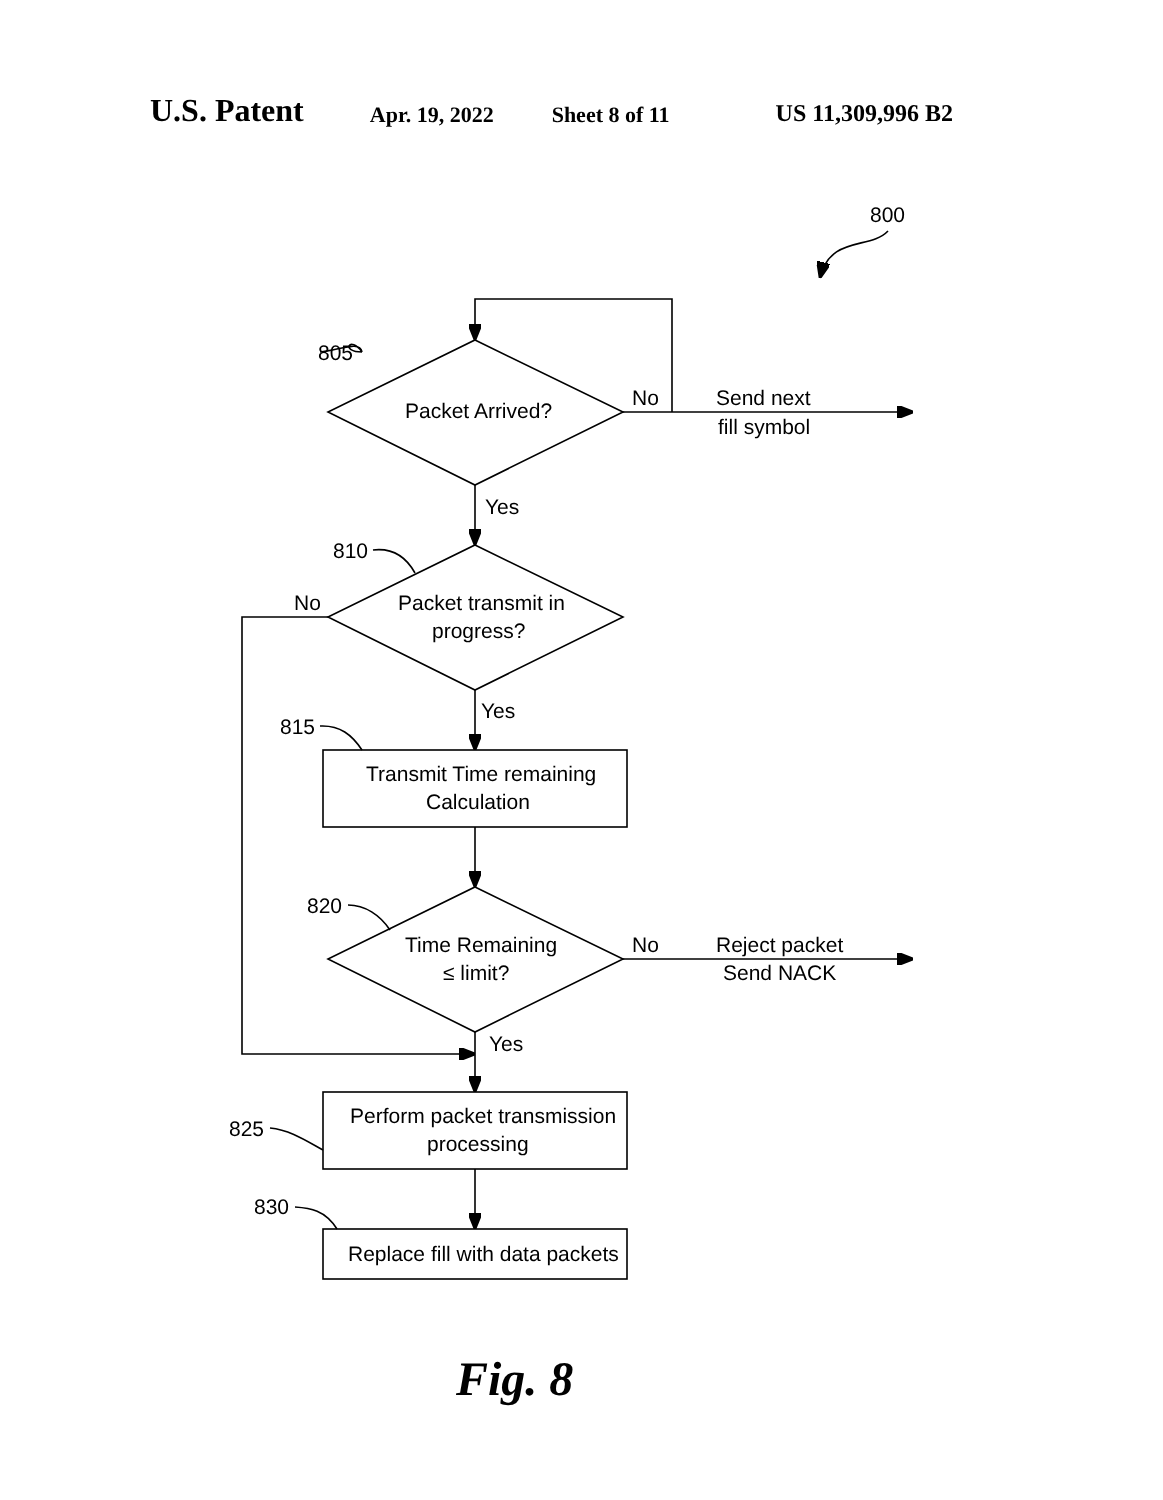U.S. Patent
Apr. 19, 2022 Sheet 8 of 11 US 11,309,996 B2
800
805
Packet Arrived?
No
Send next
fill symbol
Yes
810
No
Packet transmit in
progress?
Yes
815
Transmit Time remaining
Calculation
820
Time Remaining
≤ limit?
No
Reject packet
Send NACK
Yes
Perform packet transmission
processing
825
830
Replace fill with data packets
Fig. 8